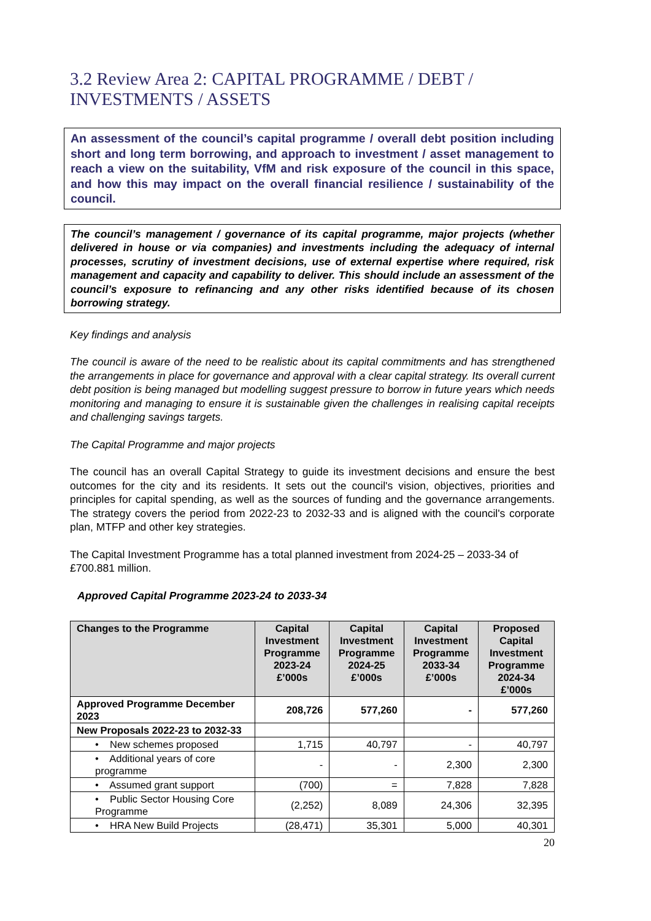3.2 Review Area 2: CAPITAL PROGRAMME / DEBT / INVESTMENTS / ASSETS
An assessment of the council’s capital programme / overall debt position including short and long term borrowing, and approach to investment / asset management to reach a view on the suitability, VfM and risk exposure of the council in this space, and how this may impact on the overall financial resilience / sustainability of the council.
The council’s management / governance of its capital programme, major projects (whether delivered in house or via companies) and investments including the adequacy of internal processes, scrutiny of investment decisions, use of external expertise where required, risk management and capacity and capability to deliver. This should include an assessment of the council’s exposure to refinancing and any other risks identified because of its chosen borrowing strategy.
Key findings and analysis
The council is aware of the need to be realistic about its capital commitments and has strengthened the arrangements in place for governance and approval with a clear capital strategy. Its overall current debt position is being managed but modelling suggest pressure to borrow in future years which needs monitoring and managing to ensure it is sustainable given the challenges in realising capital receipts and challenging savings targets.
The Capital Programme and major projects
The council has an overall Capital Strategy to guide its investment decisions and ensure the best outcomes for the city and its residents. It sets out the council's vision, objectives, priorities and principles for capital spending, as well as the sources of funding and the governance arrangements. The strategy covers the period from 2022-23 to 2032-33 and is aligned with the council's corporate plan, MTFP and other key strategies.
The Capital Investment Programme has a total planned investment from 2024-25 – 2033-34 of £700.881 million.
Approved Capital Programme 2023-24 to 2033-34
| Changes to the Programme | Capital Investment Programme 2023-24 £’000s | Capital Investment Programme 2024-25 £’000s | Capital Investment Programme 2033-34 £’000s | Proposed Capital Investment Programme 2024-34 £’000s |
| --- | --- | --- | --- | --- |
| Approved Programme December 2023 | 208,726 | 577,260 | - | 577,260 |
| New Proposals 2022-23 to 2032-33 | | | | |
| • New schemes proposed | 1,715 | 40,797 | - | 40,797 |
| • Additional years of core programme | - | - | 2,300 | 2,300 |
| • Assumed grant support | (700) | = | 7,828 | 7,828 |
| • Public Sector Housing Core Programme | (2,252) | 8,089 | 24,306 | 32,395 |
| • HRA New Build Projects | (28,471) | 35,301 | 5,000 | 40,301 |
20